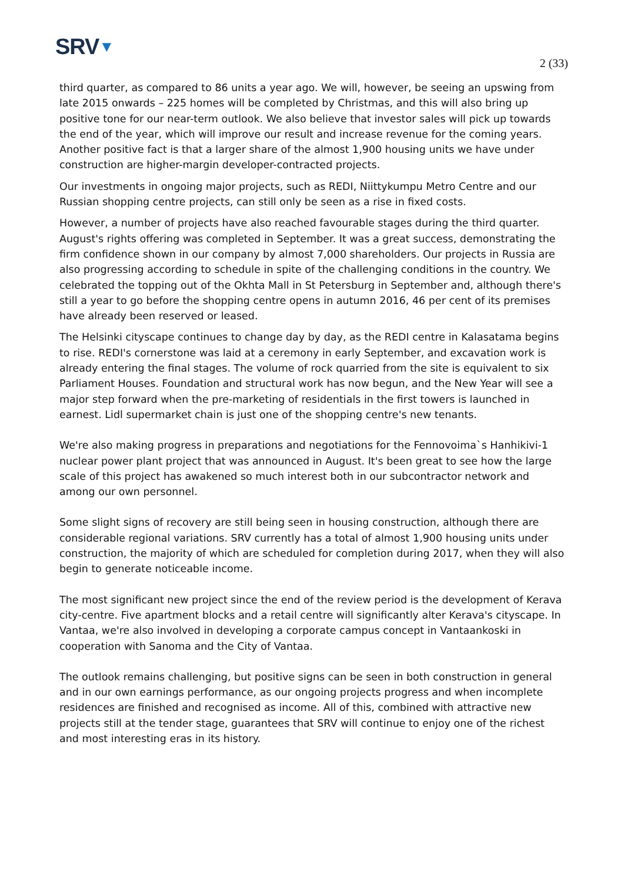SRV▼
2 (33)
third quarter, as compared to 86 units a year ago. We will, however, be seeing an upswing from late 2015 onwards – 225 homes will be completed by Christmas, and this will also bring up positive tone for our near-term outlook. We also believe that investor sales will pick up towards the end of the year, which will improve our result and increase revenue for the coming years. Another positive fact is that a larger share of the almost 1,900 housing units we have under construction are higher-margin developer-contracted projects.
Our investments in ongoing major projects, such as REDI, Niittykumpu Metro Centre and our Russian shopping centre projects, can still only be seen as a rise in fixed costs.
However, a number of projects have also reached favourable stages during the third quarter. August's rights offering was completed in September. It was a great success, demonstrating the firm confidence shown in our company by almost 7,000 shareholders. Our projects in Russia are also progressing according to schedule in spite of the challenging conditions in the country. We celebrated the topping out of the Okhta Mall in St Petersburg in September and, although there's still a year to go before the shopping centre opens in autumn 2016, 46 per cent of its premises have already been reserved or leased.
The Helsinki cityscape continues to change day by day, as the REDI centre in Kalasatama begins to rise. REDI's cornerstone was laid at a ceremony in early September, and excavation work is already entering the final stages. The volume of rock quarried from the site is equivalent to six Parliament Houses. Foundation and structural work has now begun, and the New Year will see a major step forward when the pre-marketing of residentials in the first towers is launched in earnest. Lidl supermarket chain is just one of the shopping centre's new tenants.
We're also making progress in preparations and negotiations for the Fennovoima`s Hanhikivi-1 nuclear power plant project that was announced in August. It's been great to see how the large scale of this project has awakened so much interest both in our subcontractor network and among our own personnel.
Some slight signs of recovery are still being seen in housing construction, although there are considerable regional variations. SRV currently has a total of almost 1,900 housing units under construction, the majority of which are scheduled for completion during 2017, when they will also begin to generate noticeable income.
The most significant new project since the end of the review period is the development of Kerava city-centre. Five apartment blocks and a retail centre will significantly alter Kerava's cityscape. In Vantaa, we're also involved in developing a corporate campus concept in Vantaankoski in cooperation with Sanoma and the City of Vantaa.
The outlook remains challenging, but positive signs can be seen in both construction in general and in our own earnings performance, as our ongoing projects progress and when incomplete residences are finished and recognised as income. All of this, combined with attractive new projects still at the tender stage, guarantees that SRV will continue to enjoy one of the richest and most interesting eras in its history.